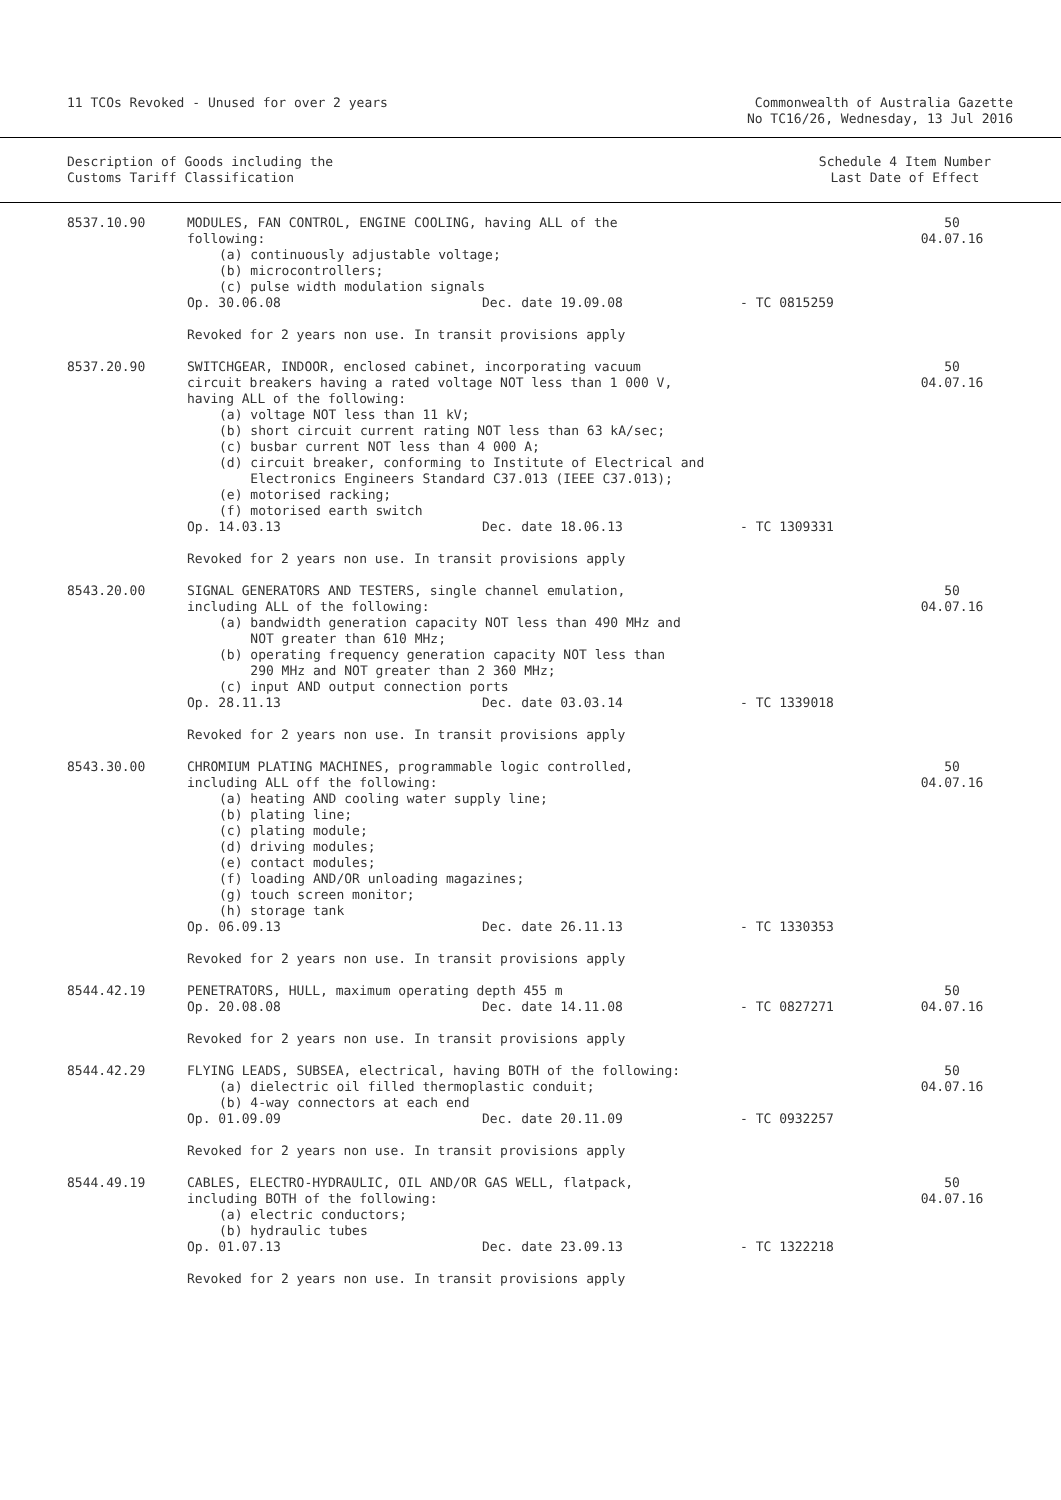11 TCOs Revoked - Unused for over 2 years
Commonwealth of Australia Gazette
No TC16/26, Wednesday, 13 Jul 2016
Description of Goods including the
Customs Tariff Classification
Schedule 4 Item Number
Last Date of Effect
| 8537.10.90 | MODULES, FAN CONTROL, ENGINE COOLING, having ALL of the following: (a) continuously adjustable voltage; (b) microcontrollers; (c) pulse width modulation signals Op. 30.06.08 Dec. date 19.09.08 - TC 0815259 Revoked for 2 years non use. In transit provisions apply | 50 04.07.16 |
| 8537.20.90 | SWITCHGEAR, INDOOR, enclosed cabinet, incorporating vacuum circuit breakers having a rated voltage NOT less than 1 000 V, having ALL of the following: (a) voltage NOT less than 11 kV; (b) short circuit current rating NOT less than 63 kA/sec; (c) busbar current NOT less than 4 000 A; (d) circuit breaker, conforming to Institute of Electrical and Electronics Engineers Standard C37.013 (IEEE C37.013); (e) motorised racking; (f) motorised earth switch Op. 14.03.13 Dec. date 18.06.13 - TC 1309331 Revoked for 2 years non use. In transit provisions apply | 50 04.07.16 |
| 8543.20.00 | SIGNAL GENERATORS AND TESTERS, single channel emulation, including ALL of the following: (a) bandwidth generation capacity NOT less than 490 MHz and NOT greater than 610 MHz; (b) operating frequency generation capacity NOT less than 290 MHz and NOT greater than 2 360 MHz; (c) input AND output connection ports Op. 28.11.13 Dec. date 03.03.14 - TC 1339018 Revoked for 2 years non use. In transit provisions apply | 50 04.07.16 |
| 8543.30.00 | CHROMIUM PLATING MACHINES, programmable logic controlled, including ALL off the following: (a) heating AND cooling water supply line; (b) plating line; (c) plating module; (d) driving modules; (e) contact modules; (f) loading AND/OR unloading magazines; (g) touch screen monitor; (h) storage tank Op. 06.09.13 Dec. date 26.11.13 - TC 1330353 Revoked for 2 years non use. In transit provisions apply | 50 04.07.16 |
| 8544.42.19 | PENETRATORS, HULL, maximum operating depth 455 m Op. 20.08.08 Dec. date 14.11.08 - TC 0827271 Revoked for 2 years non use. In transit provisions apply | 50 04.07.16 |
| 8544.42.29 | FLYING LEADS, SUBSEA, electrical, having BOTH of the following: (a) dielectric oil filled thermoplastic conduit; (b) 4-way connectors at each end Op. 01.09.09 Dec. date 20.11.09 - TC 0932257 Revoked for 2 years non use. In transit provisions apply | 50 04.07.16 |
| 8544.49.19 | CABLES, ELECTRO-HYDRAULIC, OIL AND/OR GAS WELL, flatpack, including BOTH of the following: (a) electric conductors; (b) hydraulic tubes Op. 01.07.13 Dec. date 23.09.13 - TC 1322218 Revoked for 2 years non use. In transit provisions apply | 50 04.07.16 |